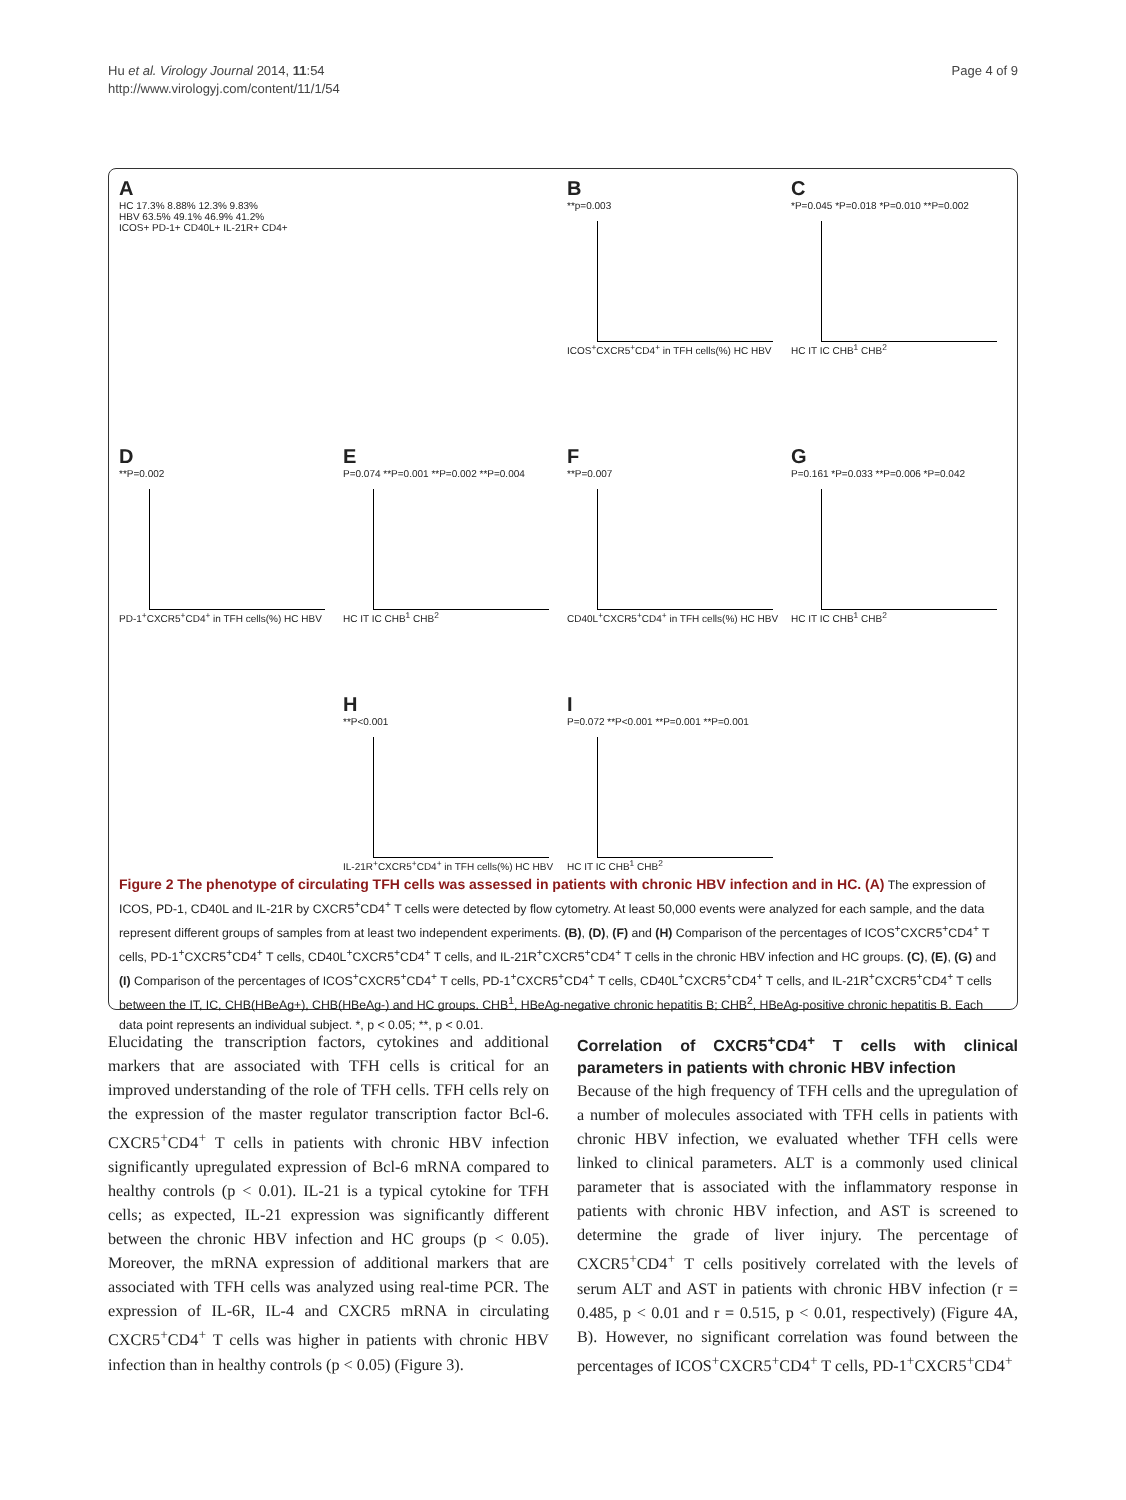Hu et al. Virology Journal 2014, 11:54
http://www.virologyj.com/content/11/1/54
Page 4 of 9
A
HC 17.3% 8.88% 12.3% 9.83%
HBV 63.5% 49.1% 46.9% 41.2%
ICOS+ PD-1+ CD40L+ IL-21R+ CD4+
B
**p=0.003
ICOS<sup>+</sup>CXCR5<sup>+</sup>CD4<sup>+</sup> in TFH cells(%) HC HBV
C
*P=0.045 *P=0.018 *P=0.010 **P=0.002
HC IT IC CHB<sup>1</sup> CHB<sup>2</sup>
D
**P=0.002
PD-1<sup>+</sup>CXCR5<sup>+</sup>CD4<sup>+</sup> in TFH cells(%) HC HBV
E
P=0.074 **P=0.001 **P=0.002 **P=0.004
HC IT IC CHB<sup>1</sup> CHB<sup>2</sup>
F
**P=0.007
CD40L<sup>+</sup>CXCR5<sup>+</sup>CD4<sup>+</sup> in TFH cells(%) HC HBV
G
P=0.161 *P=0.033 **P=0.006 *P=0.042
HC IT IC CHB<sup>1</sup> CHB<sup>2</sup>
H
**P<0.001
IL-21R<sup>+</sup>CXCR5<sup>+</sup>CD4<sup>+</sup> in TFH cells(%) HC HBV
I
P=0.072 **P<0.001 **P=0.001 **P=0.001
HC IT IC CHB<sup>1</sup> CHB<sup>2</sup>
Figure 2 The phenotype of circulating TFH cells was assessed in patients with chronic HBV infection and in HC. (A) The expression of ICOS, PD-1, CD40L and IL-21R by CXCR5<sup>+</sup>CD4<sup>+</sup> T cells were detected by flow cytometry. At least 50,000 events were analyzed for each sample, and the data represent different groups of samples from at least two independent experiments. (B), (D), (F) and (H) Comparison of the percentages of ICOS<sup>+</sup>CXCR5<sup>+</sup>CD4<sup>+</sup> T cells, PD-1<sup>+</sup>CXCR5<sup>+</sup>CD4<sup>+</sup> T cells, CD40L<sup>+</sup>CXCR5<sup>+</sup>CD4<sup>+</sup> T cells, and IL-21R<sup>+</sup>CXCR5<sup>+</sup>CD4<sup>+</sup> T cells in the chronic HBV infection and HC groups. (C), (E), (G) and (I) Comparison of the percentages of ICOS<sup>+</sup>CXCR5<sup>+</sup>CD4<sup>+</sup> T cells, PD-1<sup>+</sup>CXCR5<sup>+</sup>CD4<sup>+</sup> T cells, CD40L<sup>+</sup>CXCR5<sup>+</sup>CD4<sup>+</sup> T cells, and IL-21R<sup>+</sup>CXCR5<sup>+</sup>CD4<sup>+</sup> T cells between the IT, IC, CHB(HBeAg+), CHB(HBeAg-) and HC groups. CHB<sup>1</sup>, HBeAg-negative chronic hepatitis B; CHB<sup>2</sup>, HBeAg-positive chronic hepatitis B. Each data point represents an individual subject. *, p < 0.05; **, p < 0.01.
Elucidating the transcription factors, cytokines and additional markers that are associated with TFH cells is critical for an improved understanding of the role of TFH cells. TFH cells rely on the expression of the master regulator transcription factor Bcl-6. CXCR5<sup>+</sup>CD4<sup>+</sup> T cells in patients with chronic HBV infection significantly upregulated expression of Bcl-6 mRNA compared to healthy controls (p < 0.01). IL-21 is a typical cytokine for TFH cells; as expected, IL-21 expression was significantly different between the chronic HBV infection and HC groups (p < 0.05). Moreover, the mRNA expression of additional markers that are associated with TFH cells was analyzed using real-time PCR. The expression of IL-6R, IL-4 and CXCR5 mRNA in circulating CXCR5<sup>+</sup>CD4<sup>+</sup> T cells was higher in patients with chronic HBV infection than in healthy controls (p < 0.05) (Figure 3).
Correlation of CXCR5<sup>+</sup>CD4<sup>+</sup> T cells with clinical parameters in patients with chronic HBV infection
Because of the high frequency of TFH cells and the upregulation of a number of molecules associated with TFH cells in patients with chronic HBV infection, we evaluated whether TFH cells were linked to clinical parameters. ALT is a commonly used clinical parameter that is associated with the inflammatory response in patients with chronic HBV infection, and AST is screened to determine the grade of liver injury. The percentage of CXCR5<sup>+</sup>CD4<sup>+</sup> T cells positively correlated with the levels of serum ALT and AST in patients with chronic HBV infection (r = 0.485, p < 0.01 and r = 0.515, p < 0.01, respectively) (Figure 4A, B). However, no significant correlation was found between the percentages of ICOS<sup>+</sup>CXCR5<sup>+</sup>CD4<sup>+</sup> T cells, PD-1<sup>+</sup>CXCR5<sup>+</sup>CD4<sup>+</sup>